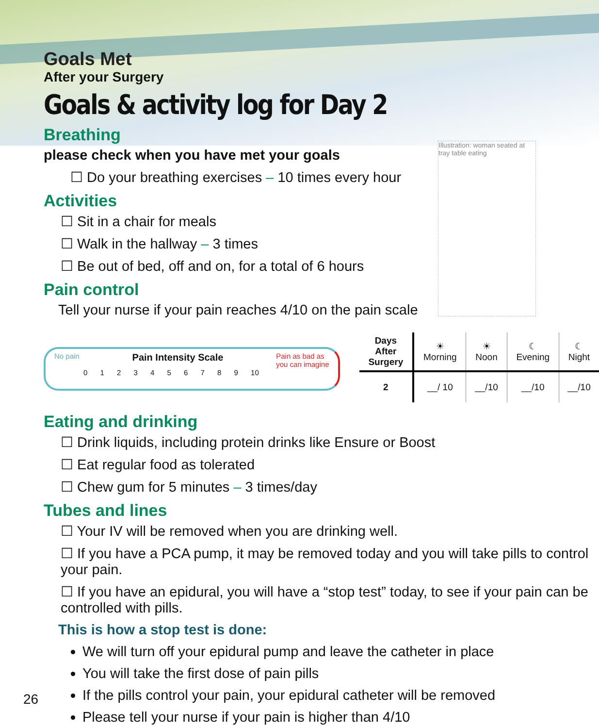Illustration: woman seated at tray table eating
Goals Met
After your Surgery
Goals & activity log for Day 2
Breathing
please check when you have met your goals
☐ Do your breathing exercises – 10 times every hour
Activities
☐ Sit in a chair for meals
☐ Walk in the hallway – 3 times
☐ Be out of bed, off and on, for a total of 6 hours
Pain control
Tell your nurse if your pain reaches 4/10 on the pain scale
No pain Pain Intensity Scale Pain as bad as
you can imagine
0 1 2 3 4 5 6 7 8 9 10
| Days After Surgery | ☀ Morning | ☀ Noon | ☾ Evening | ☾ Night |
| 2 | __/ 10 | __/10 | __/10 | __/10 |
Eating and drinking
☐ Drink liquids, including protein drinks like Ensure or Boost
☐ Eat regular food as tolerated
☐ Chew gum for 5 minutes – 3 times/day
Tubes and lines
☐ Your IV will be removed when you are drinking well.
☐ If you have a PCA pump, it may be removed today and you will take pills to control your pain.
☐ If you have an epidural, you will have a “stop test” today, to see if your pain can be controlled with pills.
This is how a stop test is done:
We will turn off your epidural pump and leave the catheter in place
You will take the first dose of pain pills
If the pills control your pain, your epidural catheter will be removed
Please tell your nurse if your pain is higher than 4/10
26